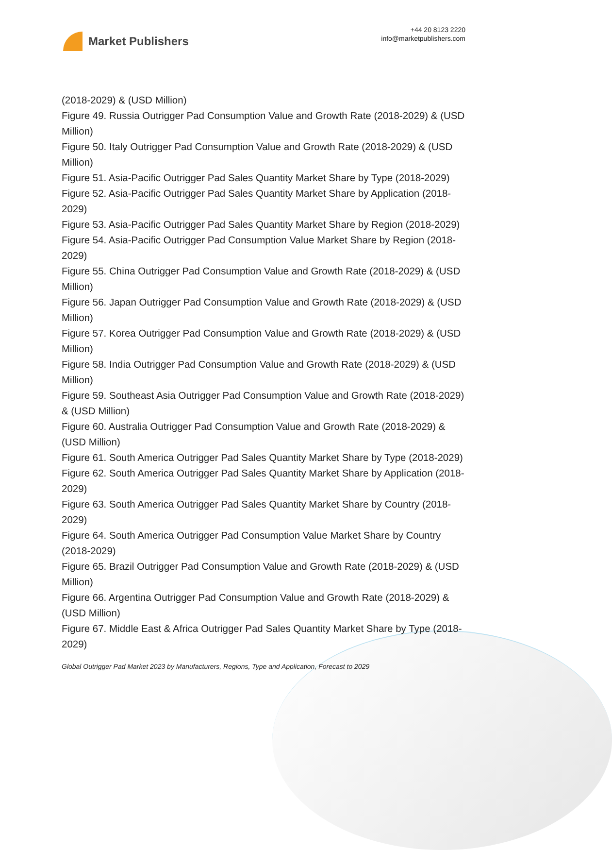Market Publishers
+44 20 8123 2220
info@marketpublishers.com
(2018-2029) & (USD Million)
Figure 49. Russia Outrigger Pad Consumption Value and Growth Rate (2018-2029) & (USD Million)
Figure 50. Italy Outrigger Pad Consumption Value and Growth Rate (2018-2029) & (USD Million)
Figure 51. Asia-Pacific Outrigger Pad Sales Quantity Market Share by Type (2018-2029)
Figure 52. Asia-Pacific Outrigger Pad Sales Quantity Market Share by Application (2018-2029)
Figure 53. Asia-Pacific Outrigger Pad Sales Quantity Market Share by Region (2018-2029)
Figure 54. Asia-Pacific Outrigger Pad Consumption Value Market Share by Region (2018-2029)
Figure 55. China Outrigger Pad Consumption Value and Growth Rate (2018-2029) & (USD Million)
Figure 56. Japan Outrigger Pad Consumption Value and Growth Rate (2018-2029) & (USD Million)
Figure 57. Korea Outrigger Pad Consumption Value and Growth Rate (2018-2029) & (USD Million)
Figure 58. India Outrigger Pad Consumption Value and Growth Rate (2018-2029) & (USD Million)
Figure 59. Southeast Asia Outrigger Pad Consumption Value and Growth Rate (2018-2029) & (USD Million)
Figure 60. Australia Outrigger Pad Consumption Value and Growth Rate (2018-2029) & (USD Million)
Figure 61. South America Outrigger Pad Sales Quantity Market Share by Type (2018-2029)
Figure 62. South America Outrigger Pad Sales Quantity Market Share by Application (2018-2029)
Figure 63. South America Outrigger Pad Sales Quantity Market Share by Country (2018-2029)
Figure 64. South America Outrigger Pad Consumption Value Market Share by Country (2018-2029)
Figure 65. Brazil Outrigger Pad Consumption Value and Growth Rate (2018-2029) & (USD Million)
Figure 66. Argentina Outrigger Pad Consumption Value and Growth Rate (2018-2029) & (USD Million)
Figure 67. Middle East & Africa Outrigger Pad Sales Quantity Market Share by Type (2018-2029)
Global Outrigger Pad Market 2023 by Manufacturers, Regions, Type and Application, Forecast to 2029